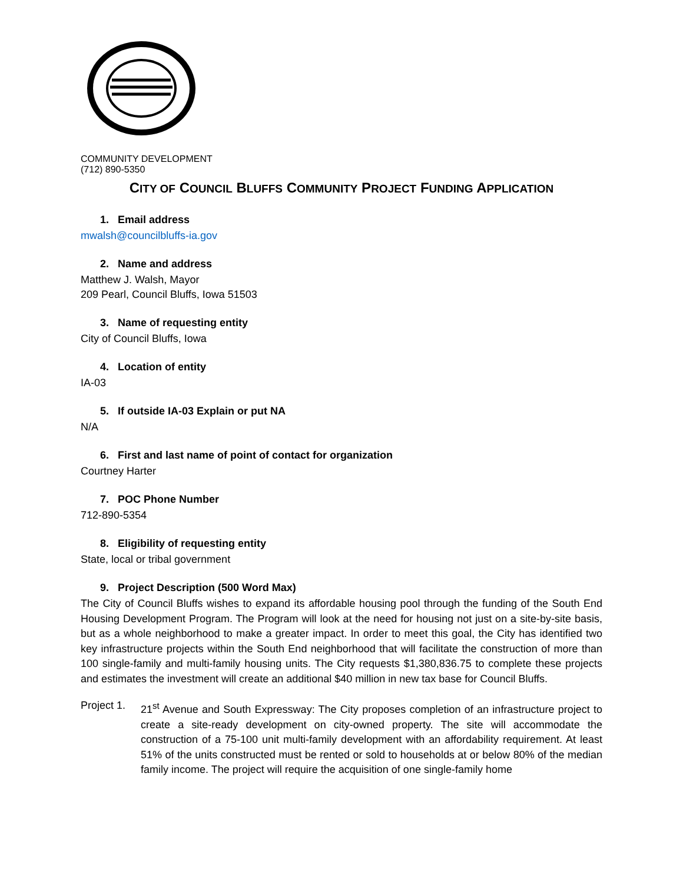COMMUNITY DEVELOPMENT
(712) 890-5350
CITY OF COUNCIL BLUFFS COMMUNITY PROJECT FUNDING APPLICATION
1. Email address
mwalsh@councilbluffs-ia.gov
2. Name and address
Matthew J. Walsh, Mayor
209 Pearl, Council Bluffs, Iowa 51503
3. Name of requesting entity
City of Council Bluffs, Iowa
4. Location of entity
IA-03
5. If outside IA-03 Explain or put NA
N/A
6. First and last name of point of contact for organization
Courtney Harter
7. POC Phone Number
712-890-5354
8. Eligibility of requesting entity
State, local or tribal government
9. Project Description (500 Word Max)
The City of Council Bluffs wishes to expand its affordable housing pool through the funding of the South End Housing Development Program. The Program will look at the need for housing not just on a site-by-site basis, but as a whole neighborhood to make a greater impact. In order to meet this goal, the City has identified two key infrastructure projects within the South End neighborhood that will facilitate the construction of more than 100 single-family and multi-family housing units. The City requests $1,380,836.75 to complete these projects and estimates the investment will create an additional $40 million in new tax base for Council Bluffs.
Project 1.
21<sup>st</sup> Avenue and South Expressway: The City proposes completion of an infrastructure project to create a site-ready development on city-owned property. The site will accommodate the construction of a 75-100 unit multi-family development with an affordability requirement. At least 51% of the units constructed must be rented or sold to households at or below 80% of the median family income. The project will require the acquisition of one single-family home